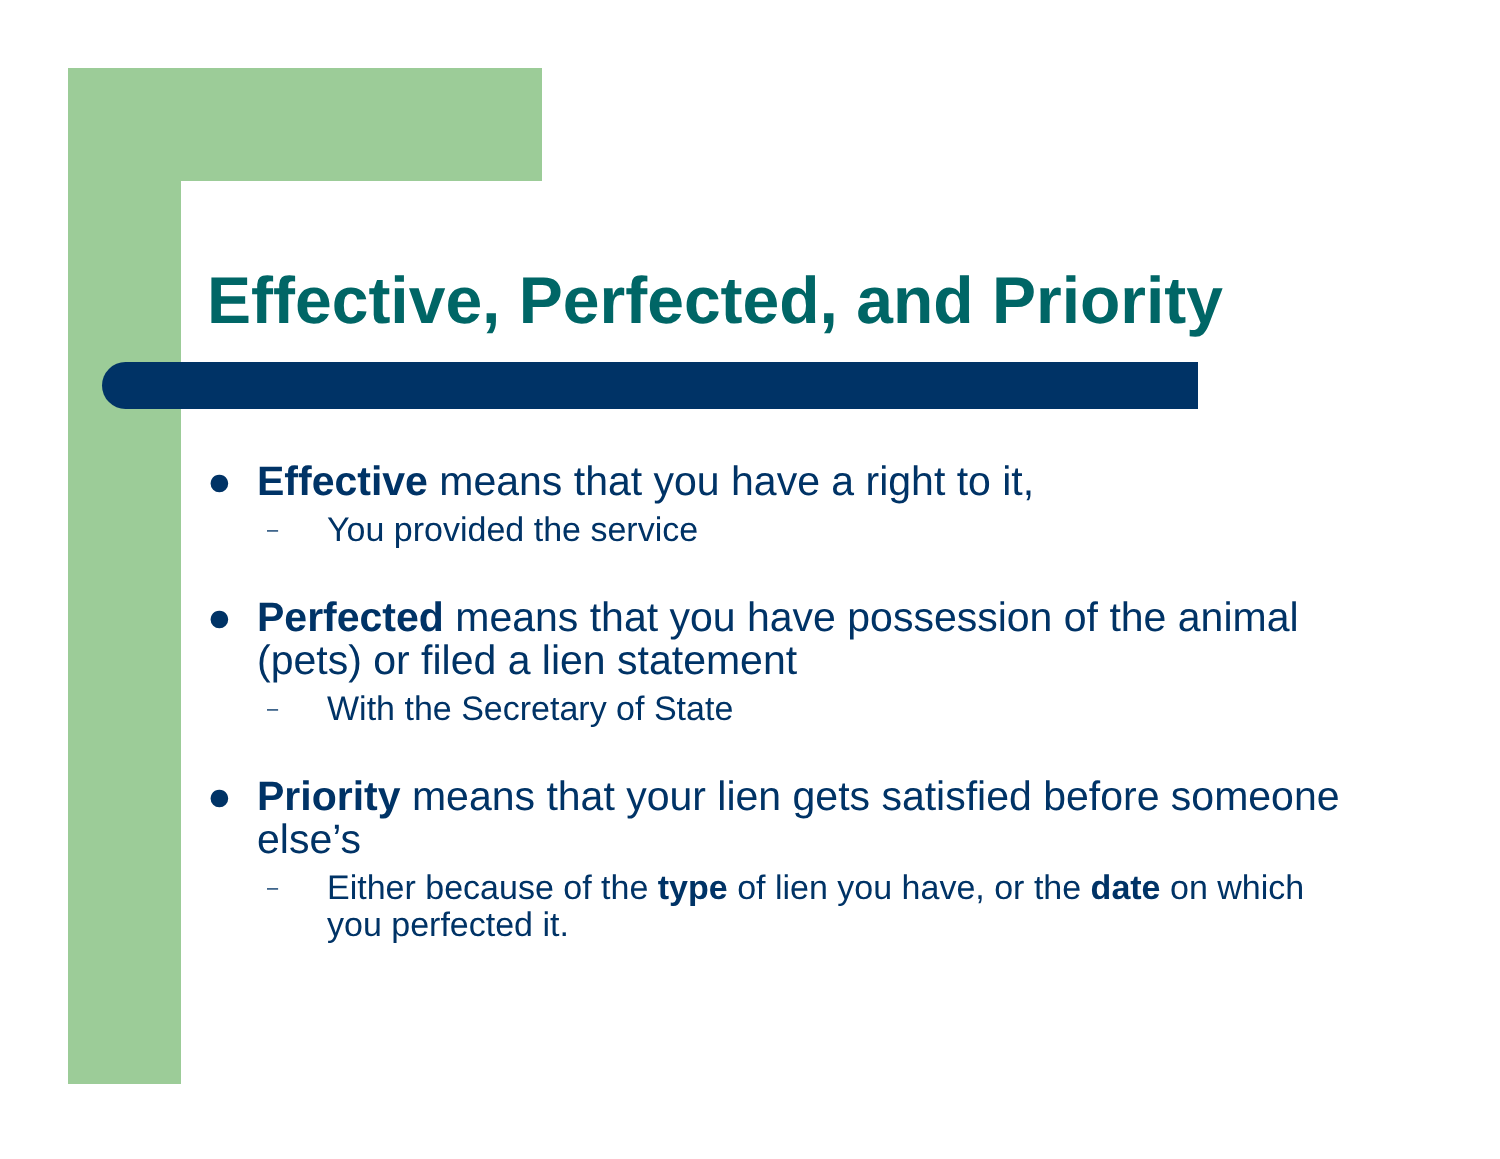Effective, Perfected, and Priority
● Effective means that you have a right to it,
– You provided the service
● Perfected means that you have possession of the animal (pets) or filed a lien statement
– With the Secretary of State
● Priority means that your lien gets satisfied before someone else’s
– Either because of the type of lien you have, or the date on which you perfected it.